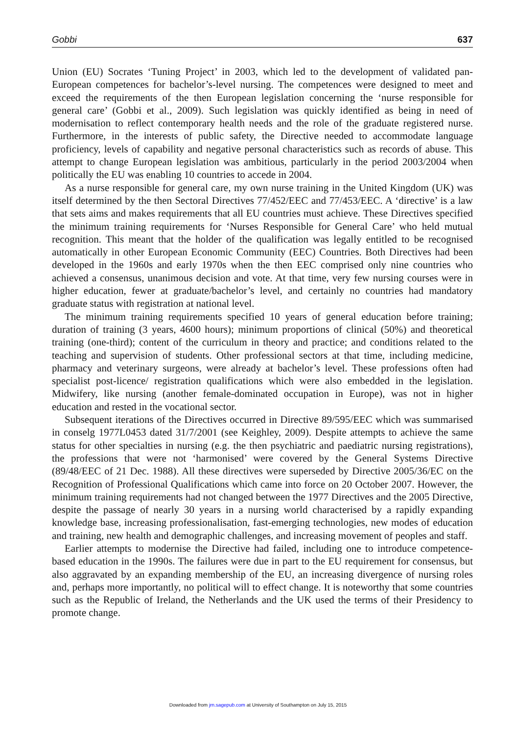Gobbi 637
Union (EU) Socrates ‘Tuning Project’ in 2003, which led to the development of validated pan-European competences for bachelor’s-level nursing. The competences were designed to meet and exceed the requirements of the then European legislation concerning the ‘nurse responsible for general care’ (Gobbi et al., 2009). Such legislation was quickly identified as being in need of modernisation to reflect contemporary health needs and the role of the graduate registered nurse. Furthermore, in the interests of public safety, the Directive needed to accommodate language proficiency, levels of capability and negative personal characteristics such as records of abuse. This attempt to change European legislation was ambitious, particularly in the period 2003/2004 when politically the EU was enabling 10 countries to accede in 2004.
As a nurse responsible for general care, my own nurse training in the United Kingdom (UK) was itself determined by the then Sectoral Directives 77/452/EEC and 77/453/EEC. A ‘directive’ is a law that sets aims and makes requirements that all EU countries must achieve. These Directives specified the minimum training requirements for ‘Nurses Responsible for General Care’ who held mutual recognition. This meant that the holder of the qualification was legally entitled to be recognised automatically in other European Economic Community (EEC) Countries. Both Directives had been developed in the 1960s and early 1970s when the then EEC comprised only nine countries who achieved a consensus, unanimous decision and vote. At that time, very few nursing courses were in higher education, fewer at graduate/bachelor’s level, and certainly no countries had mandatory graduate status with registration at national level.
The minimum training requirements specified 10 years of general education before training; duration of training (3 years, 4600 hours); minimum proportions of clinical (50%) and theoretical training (one-third); content of the curriculum in theory and practice; and conditions related to the teaching and supervision of students. Other professional sectors at that time, including medicine, pharmacy and veterinary surgeons, were already at bachelor’s level. These professions often had specialist post-licence/ registration qualifications which were also embedded in the legislation. Midwifery, like nursing (another female-dominated occupation in Europe), was not in higher education and rested in the vocational sector.
Subsequent iterations of the Directives occurred in Directive 89/595/EEC which was summarised in conselg 1977L0453 dated 31/7/2001 (see Keighley, 2009). Despite attempts to achieve the same status for other specialties in nursing (e.g. the then psychiatric and paediatric nursing registrations), the professions that were not ‘harmonised’ were covered by the General Systems Directive (89/48/EEC of 21 Dec. 1988). All these directives were superseded by Directive 2005/36/EC on the Recognition of Professional Qualifications which came into force on 20 October 2007. However, the minimum training requirements had not changed between the 1977 Directives and the 2005 Directive, despite the passage of nearly 30 years in a nursing world characterised by a rapidly expanding knowledge base, increasing professionalisation, fast-emerging technologies, new modes of education and training, new health and demographic challenges, and increasing movement of peoples and staff.
Earlier attempts to modernise the Directive had failed, including one to introduce competence-based education in the 1990s. The failures were due in part to the EU requirement for consensus, but also aggravated by an expanding membership of the EU, an increasing divergence of nursing roles and, perhaps more importantly, no political will to effect change. It is noteworthy that some countries such as the Republic of Ireland, the Netherlands and the UK used the terms of their Presidency to promote change.
Downloaded from jrn.sagepub.com at University of Southampton on July 15, 2015